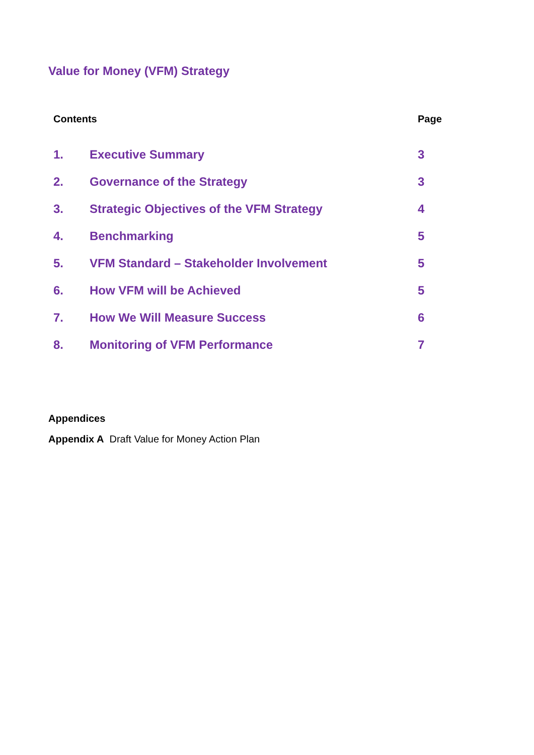Value for Money (VFM) Strategy
| Contents | | Page |
| --- | --- | --- |
| 1. | Executive Summary | 3 |
| 2. | Governance of the Strategy | 3 |
| 3. | Strategic Objectives of the VFM Strategy | 4 |
| 4. | Benchmarking | 5 |
| 5. | VFM Standard – Stakeholder Involvement | 5 |
| 6. | How VFM will be Achieved | 5 |
| 7. | How We Will Measure Success | 6 |
| 8. | Monitoring of VFM Performance | 7 |
Appendices
Appendix A Draft Value for Money Action Plan